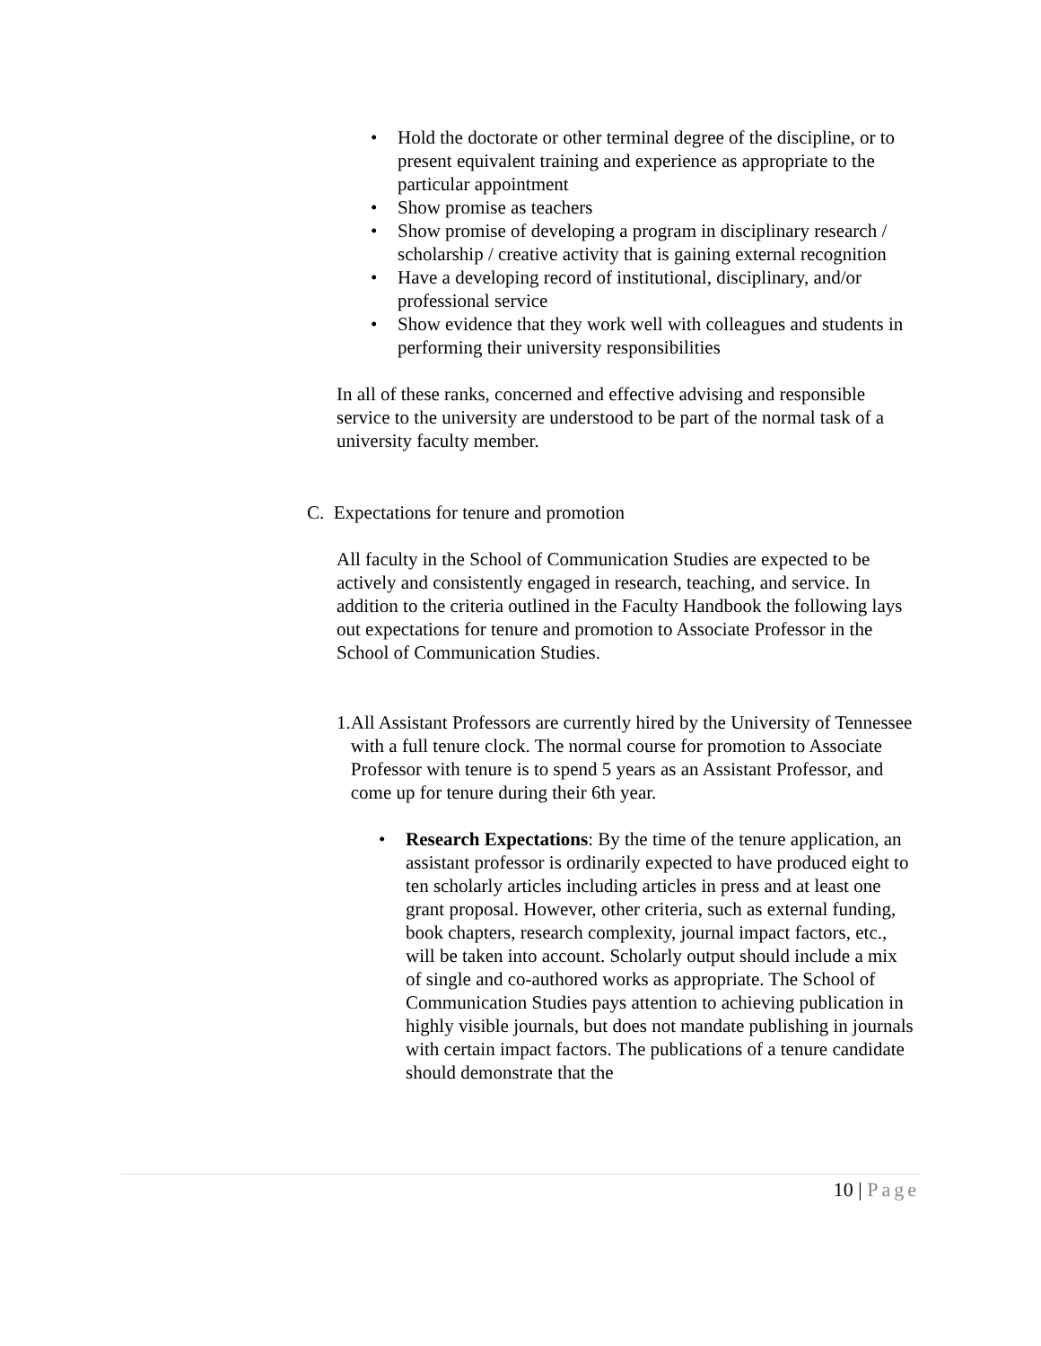• Hold the doctorate or other terminal degree of the discipline, or to present equivalent training and experience as appropriate to the particular appointment
• Show promise as teachers
• Show promise of developing a program in disciplinary research / scholarship / creative activity that is gaining external recognition
• Have a developing record of institutional, disciplinary, and/or professional service
• Show evidence that they work well with colleagues and students in performing their university responsibilities
In all of these ranks, concerned and effective advising and responsible service to the university are understood to be part of the normal task of a university faculty member.
C. Expectations for tenure and promotion
All faculty in the School of Communication Studies are expected to be actively and consistently engaged in research, teaching, and service. In addition to the criteria outlined in the Faculty Handbook the following lays out expectations for tenure and promotion to Associate Professor in the School of Communication Studies.
1. All Assistant Professors are currently hired by the University of Tennessee with a full tenure clock. The normal course for promotion to Associate Professor with tenure is to spend 5 years as an Assistant Professor, and come up for tenure during their 6th year.
• Research Expectations: By the time of the tenure application, an assistant professor is ordinarily expected to have produced eight to ten scholarly articles including articles in press and at least one grant proposal. However, other criteria, such as external funding, book chapters, research complexity, journal impact factors, etc., will be taken into account. Scholarly output should include a mix of single and co-authored works as appropriate. The School of Communication Studies pays attention to achieving publication in highly visible journals, but does not mandate publishing in journals with certain impact factors. The publications of a tenure candidate should demonstrate that the
10 | Page